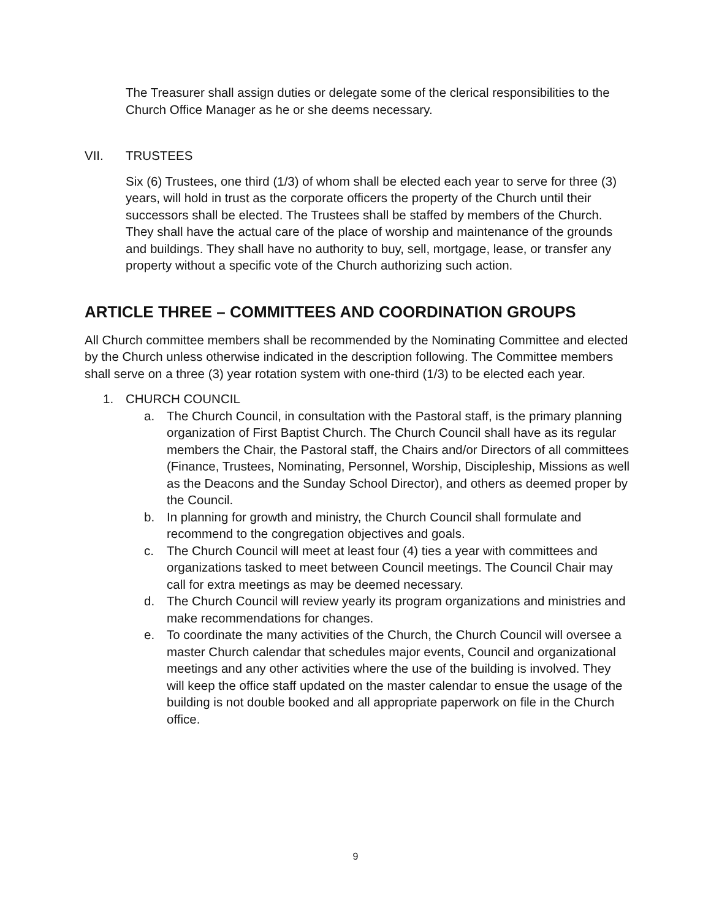The Treasurer shall assign duties or delegate some of the clerical responsibilities to the Church Office Manager as he or she deems necessary.
VII. TRUSTEES
Six (6) Trustees, one third (1/3) of whom shall be elected each year to serve for three (3) years, will hold in trust as the corporate officers the property of the Church until their successors shall be elected. The Trustees shall be staffed by members of the Church. They shall have the actual care of the place of worship and maintenance of the grounds and buildings. They shall have no authority to buy, sell, mortgage, lease, or transfer any property without a specific vote of the Church authorizing such action.
ARTICLE THREE – COMMITTEES AND COORDINATION GROUPS
All Church committee members shall be recommended by the Nominating Committee and elected by the Church unless otherwise indicated in the description following. The Committee members shall serve on a three (3) year rotation system with one-third (1/3) to be elected each year.
1. CHURCH COUNCIL
a. The Church Council, in consultation with the Pastoral staff, is the primary planning organization of First Baptist Church. The Church Council shall have as its regular members the Chair, the Pastoral staff, the Chairs and/or Directors of all committees (Finance, Trustees, Nominating, Personnel, Worship, Discipleship, Missions as well as the Deacons and the Sunday School Director), and others as deemed proper by the Council.
b. In planning for growth and ministry, the Church Council shall formulate and recommend to the congregation objectives and goals.
c. The Church Council will meet at least four (4) ties a year with committees and organizations tasked to meet between Council meetings. The Council Chair may call for extra meetings as may be deemed necessary.
d. The Church Council will review yearly its program organizations and ministries and make recommendations for changes.
e. To coordinate the many activities of the Church, the Church Council will oversee a master Church calendar that schedules major events, Council and organizational meetings and any other activities where the use of the building is involved. They will keep the office staff updated on the master calendar to ensue the usage of the building is not double booked and all appropriate paperwork on file in the Church office.
9